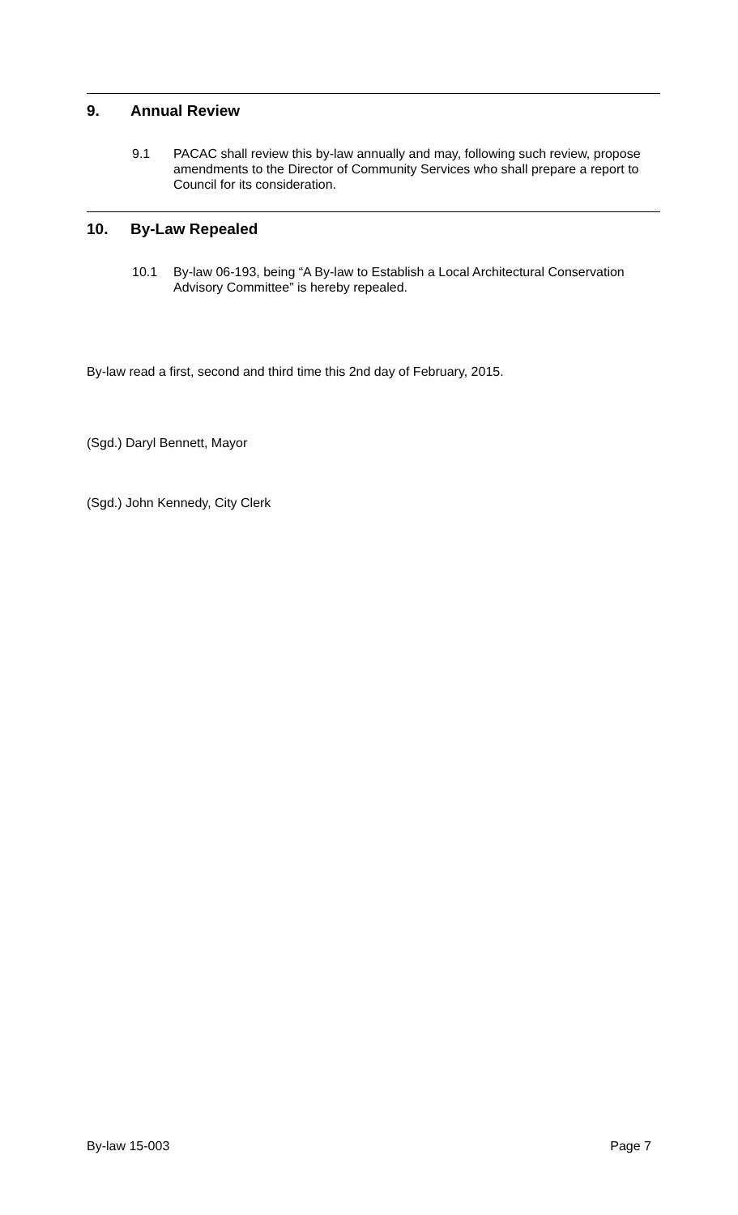9. Annual Review
9.1 PACAC shall review this by-law annually and may, following such review, propose amendments to the Director of Community Services who shall prepare a report to Council for its consideration.
10. By-Law Repealed
10.1 By-law 06-193, being “A By-law to Establish a Local Architectural Conservation Advisory Committee” is hereby repealed.
By-law read a first, second and third time this 2nd day of February, 2015.
(Sgd.) Daryl Bennett, Mayor
(Sgd.) John Kennedy, City Clerk
By-law 15-003 Page 7